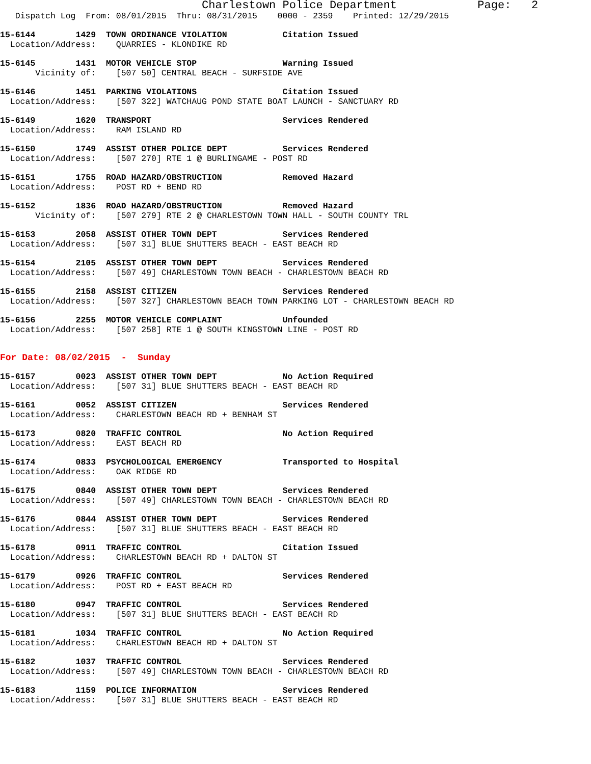Charlestown Police Department            Page:   2
   Dispatch Log  From: 08/01/2015  Thru: 08/31/2015    0000 - 2359    Printed: 12/29/2015
15-6144        1429  TOWN ORDINANCE VIOLATION           Citation Issued
  Location/Address:    QUARRIES - KLONDIKE RD
15-6145        1431  MOTOR VEHICLE STOP                 Warning Issued
       Vicinity of:    [507 50] CENTRAL BEACH - SURFSIDE AVE
15-6146        1451  PARKING VIOLATIONS                 Citation Issued
  Location/Address:    [507 322] WATCHAUG POND STATE BOAT LAUNCH - SANCTUARY RD
15-6149        1620  TRANSPORT                          Services Rendered
  Location/Address:    RAM ISLAND RD
15-6150        1749  ASSIST OTHER POLICE DEPT           Services Rendered
  Location/Address:    [507 270] RTE 1 @ BURLINGAME - POST RD
15-6151        1755  ROAD HAZARD/OBSTRUCTION            Removed Hazard
  Location/Address:    POST RD + BEND RD
15-6152        1836  ROAD HAZARD/OBSTRUCTION            Removed Hazard
       Vicinity of:    [507 279] RTE 2 @ CHARLESTOWN TOWN HALL - SOUTH COUNTY TRL
15-6153        2058  ASSIST OTHER TOWN DEPT             Services Rendered
  Location/Address:    [507 31] BLUE SHUTTERS BEACH - EAST BEACH RD
15-6154        2105  ASSIST OTHER TOWN DEPT             Services Rendered
  Location/Address:    [507 49] CHARLESTOWN TOWN BEACH - CHARLESTOWN BEACH RD
15-6155        2158  ASSIST CITIZEN                     Services Rendered
  Location/Address:    [507 327] CHARLESTOWN BEACH TOWN PARKING LOT - CHARLESTOWN BEACH RD
15-6156        2255  MOTOR VEHICLE COMPLAINT            Unfounded
  Location/Address:    [507 258] RTE 1 @ SOUTH KINGSTOWN LINE - POST RD
For Date: 08/02/2015  -  Sunday
15-6157        0023  ASSIST OTHER TOWN DEPT             No Action Required
  Location/Address:    [507 31] BLUE SHUTTERS BEACH - EAST BEACH RD
15-6161        0052  ASSIST CITIZEN                     Services Rendered
  Location/Address:    CHARLESTOWN BEACH RD + BENHAM ST
15-6173        0820  TRAFFIC CONTROL                    No Action Required
  Location/Address:    EAST BEACH RD
15-6174        0833  PSYCHOLOGICAL EMERGENCY            Transported to Hospital
  Location/Address:    OAK RIDGE RD
15-6175        0840  ASSIST OTHER TOWN DEPT             Services Rendered
  Location/Address:    [507 49] CHARLESTOWN TOWN BEACH - CHARLESTOWN BEACH RD
15-6176        0844  ASSIST OTHER TOWN DEPT             Services Rendered
  Location/Address:    [507 31] BLUE SHUTTERS BEACH - EAST BEACH RD
15-6178        0911  TRAFFIC CONTROL                    Citation Issued
  Location/Address:    CHARLESTOWN BEACH RD + DALTON ST
15-6179        0926  TRAFFIC CONTROL                    Services Rendered
  Location/Address:    POST RD + EAST BEACH RD
15-6180        0947  TRAFFIC CONTROL                    Services Rendered
  Location/Address:    [507 31] BLUE SHUTTERS BEACH - EAST BEACH RD
15-6181        1034  TRAFFIC CONTROL                    No Action Required
  Location/Address:    CHARLESTOWN BEACH RD + DALTON ST
15-6182        1037  TRAFFIC CONTROL                    Services Rendered
  Location/Address:    [507 49] CHARLESTOWN TOWN BEACH - CHARLESTOWN BEACH RD
15-6183        1159  POLICE INFORMATION                 Services Rendered
  Location/Address:    [507 31] BLUE SHUTTERS BEACH - EAST BEACH RD